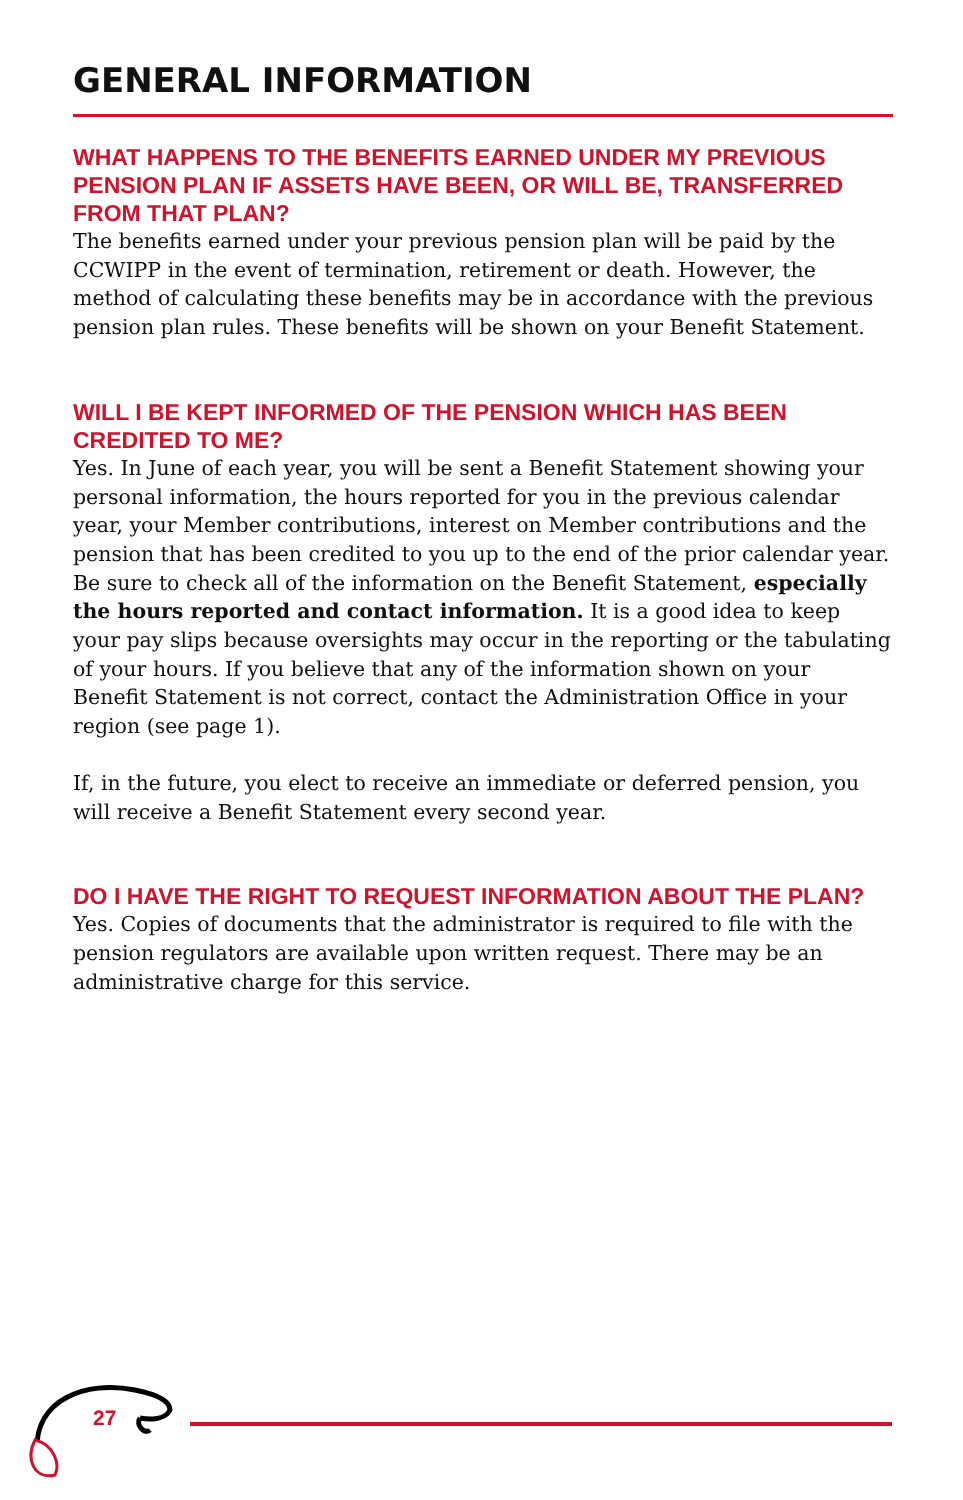GENERAL INFORMATION
WHAT HAPPENS TO THE BENEFITS EARNED UNDER MY PREVIOUS PENSION PLAN IF ASSETS HAVE BEEN, OR WILL BE, TRANSFERRED FROM THAT PLAN?
The benefits earned under your previous pension plan will be paid by the CCWIPP in the event of termination, retirement or death. However, the method of calculating these benefits may be in accordance with the previous pension plan rules. These benefits will be shown on your Benefit Statement.
WILL I BE KEPT INFORMED OF THE PENSION WHICH HAS BEEN CREDITED TO ME?
Yes. In June of each year, you will be sent a Benefit Statement showing your personal information, the hours reported for you in the previous calendar year, your Member contributions, interest on Member contributions and the pension that has been credited to you up to the end of the prior calendar year. Be sure to check all of the information on the Benefit Statement, especially the hours reported and contact information. It is a good idea to keep your pay slips because oversights may occur in the reporting or the tabulating of your hours. If you believe that any of the information shown on your Benefit Statement is not correct, contact the Administration Office in your region (see page 1).
If, in the future, you elect to receive an immediate or deferred pension, you will receive a Benefit Statement every second year.
DO I HAVE THE RIGHT TO REQUEST INFORMATION ABOUT THE PLAN?
Yes. Copies of documents that the administrator is required to file with the pension regulators are available upon written request. There may be an administrative charge for this service.
27